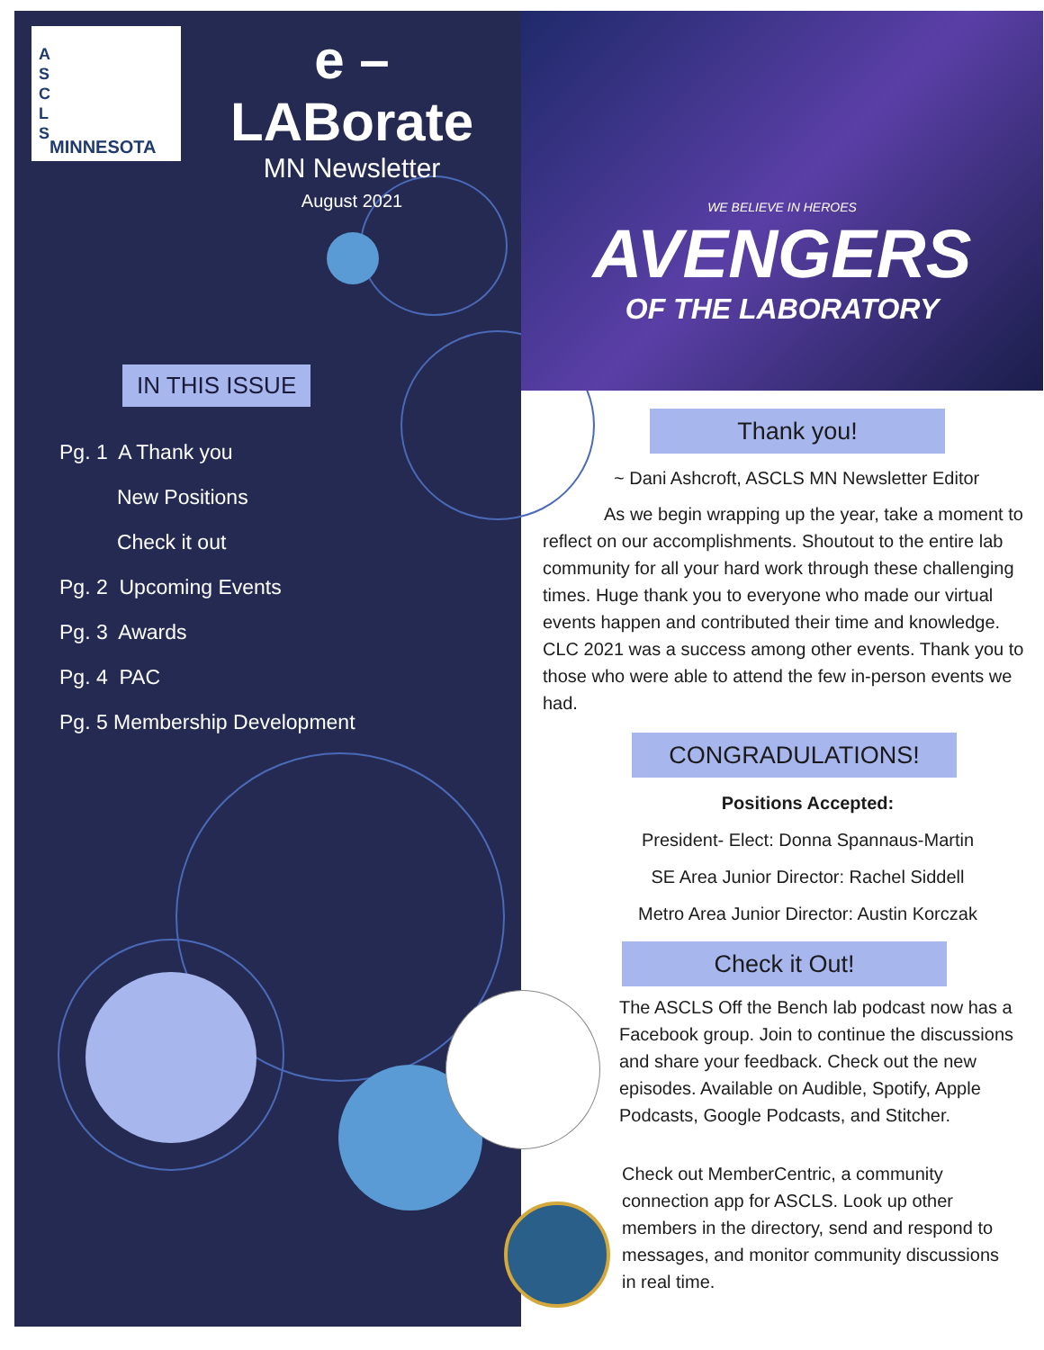A
S
C
L
S
MINNESOTA
e – LABorate
MN Newsletter
August 2021
IN THIS ISSUE
Pg. 1 A Thank you
New Positions
Check it out
Pg. 2 Upcoming Events
Pg. 3 Awards
Pg. 4 PAC
Pg. 5 Membership Development
WE BELIEVE IN HEROES
AVENGERS
OF THE LABORATORY
Thank you!
~ Dani Ashcroft, ASCLS MN Newsletter Editor
As we begin wrapping up the year, take a moment to reflect on our accomplishments. Shoutout to the entire lab community for all your hard work through these challenging times. Huge thank you to everyone who made our virtual events happen and contributed their time and knowledge. CLC 2021 was a success among other events. Thank you to those who were able to attend the few in-person events we had.
CONGRADULATIONS!
Positions Accepted:
President- Elect: Donna Spannaus-Martin
SE Area Junior Director: Rachel Siddell
Metro Area Junior Director: Austin Korczak
Check it Out!
The ASCLS Off the Bench lab podcast now has a Facebook group. Join to continue the discussions and share your feedback. Check out the new episodes. Available on Audible, Spotify, Apple Podcasts, Google Podcasts, and Stitcher.
Check out MemberCentric, a community connection app for ASCLS. Look up other members in the directory, send and respond to messages, and monitor community discussions in real time.